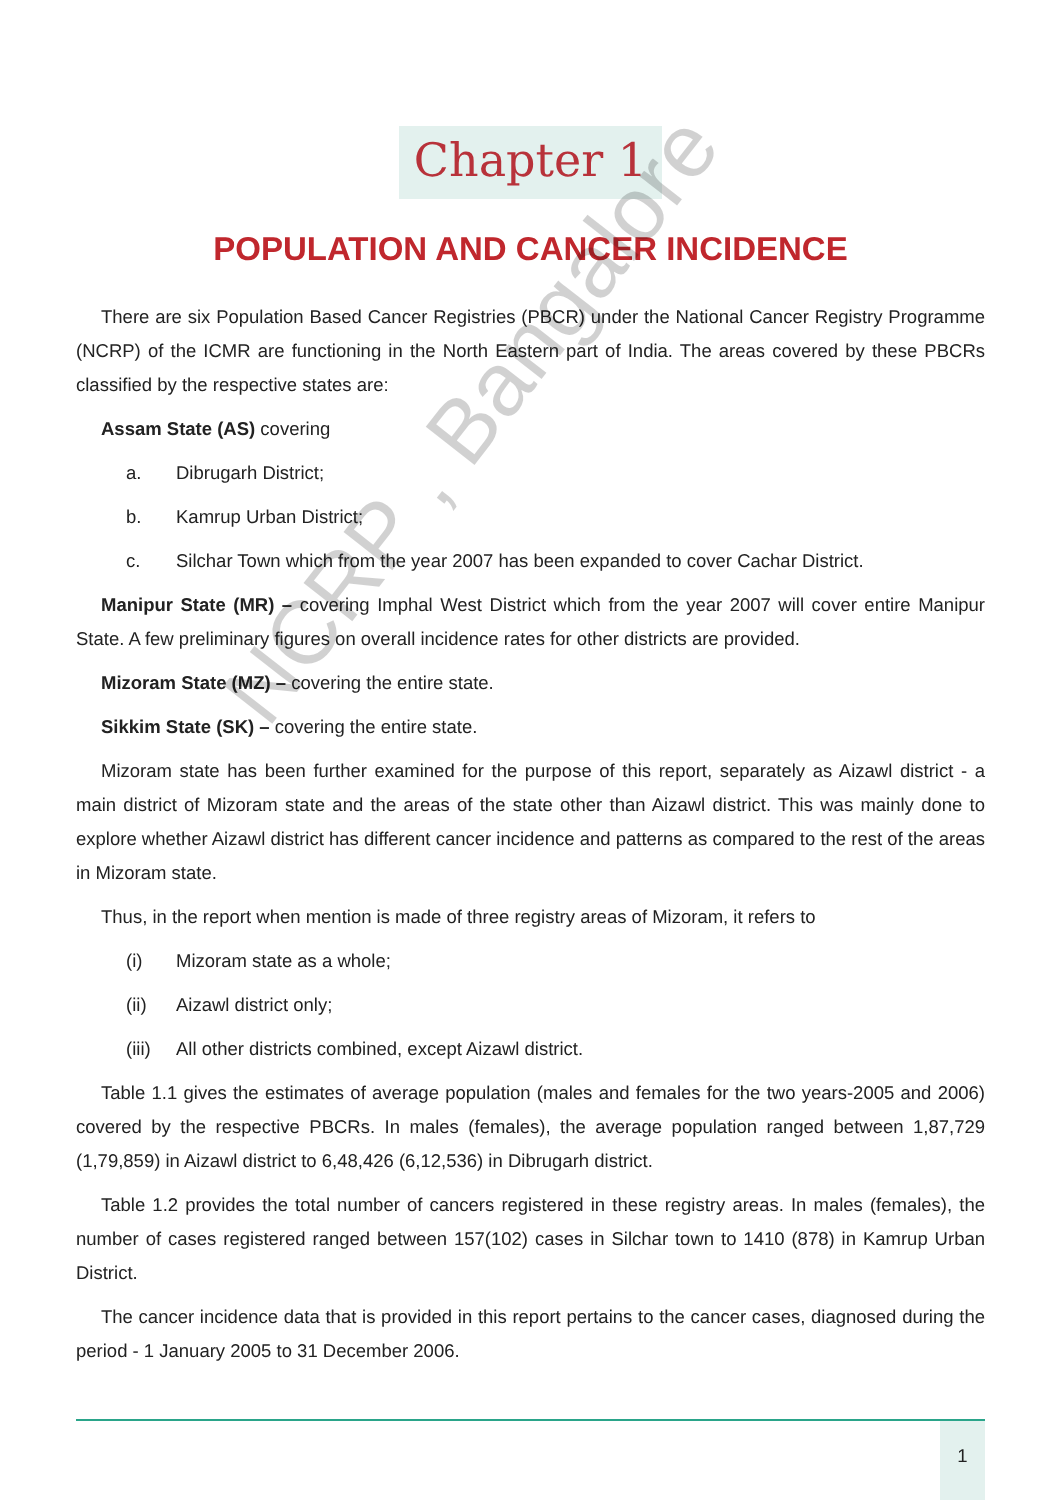Chapter 1
POPULATION AND CANCER INCIDENCE
There are six Population Based Cancer Registries (PBCR) under the National Cancer Registry Programme (NCRP) of the ICMR are functioning in the North Eastern part of India. The areas covered by these PBCRs classified by the respective states are:
Assam State (AS) covering
a. Dibrugarh District;
b. Kamrup Urban District;
c. Silchar Town which from the year 2007 has been expanded to cover Cachar District.
Manipur State (MR) – covering Imphal West District which from the year 2007 will cover entire Manipur State. A few preliminary figures on overall incidence rates for other districts are provided.
Mizoram State (MZ) – covering the entire state.
Sikkim State (SK) – covering the entire state.
Mizoram state has been further examined for the purpose of this report, separately as Aizawl district - a main district of Mizoram state and the areas of the state other than Aizawl district. This was mainly done to explore whether Aizawl district has different cancer incidence and patterns as compared to the rest of the areas in Mizoram state.
Thus, in the report when mention is made of three registry areas of Mizoram, it refers to
(i) Mizoram state as a whole;
(ii) Aizawl district only;
(iii) All other districts combined, except Aizawl district.
Table 1.1 gives the estimates of average population (males and females for the two years-2005 and 2006) covered by the respective PBCRs. In males (females), the average population ranged between 1,87,729 (1,79,859) in Aizawl district to 6,48,426 (6,12,536) in Dibrugarh district.
Table 1.2 provides the total number of cancers registered in these registry areas. In males (females), the number of cases registered ranged between 157(102) cases in Silchar town to 1410 (878) in Kamrup Urban District.
The cancer incidence data that is provided in this report pertains to the cancer cases, diagnosed during the period - 1 January 2005 to 31 December 2006.
NCRP , Bangalore
1